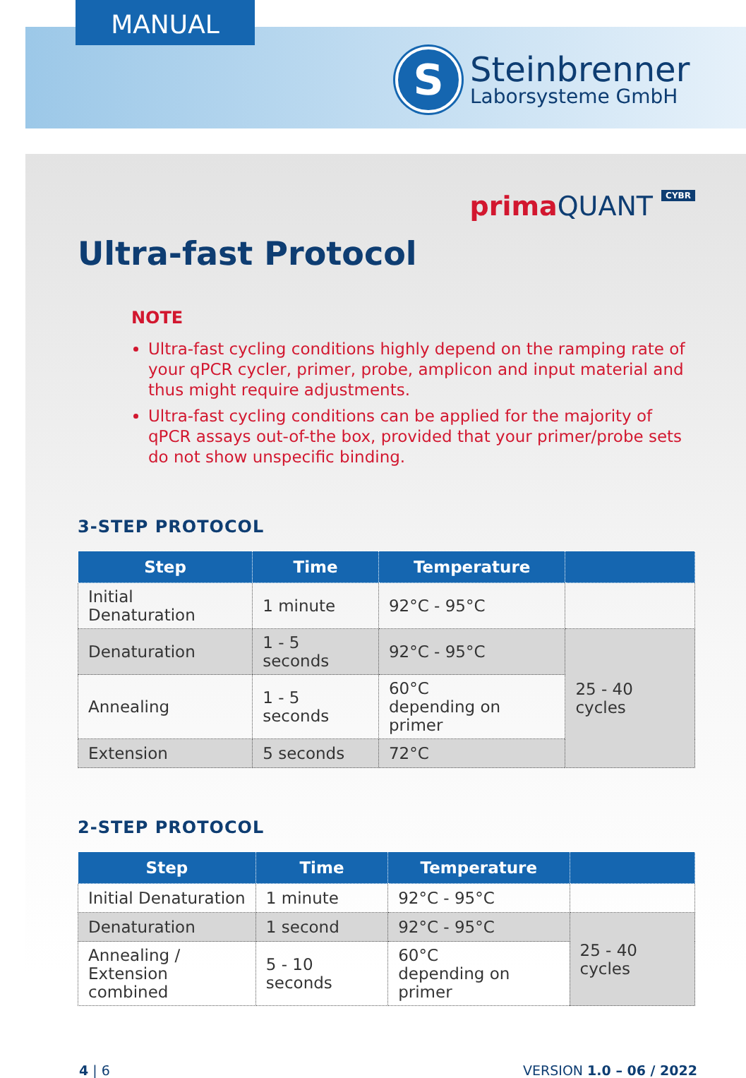MANUAL
S
Steinbrenner
Laborsysteme GmbH
prima QUANT CYBR
Ultra-fast Protocol
NOTE
Ultra-fast cycling conditions highly depend on the ramping rate of your qPCR cycler, primer, probe, amplicon and input material and thus might require adjustments.
Ultra-fast cycling conditions can be applied for the majority of qPCR assays out-of-the box, provided that your primer/probe sets do not show unspecific binding.
3-STEP PROTOCOL
| Step | Time | Temperature | |
| --- | --- | --- | --- |
| Initial Denaturation | 1 minute | 92°C - 95°C | |
| Denaturation | 1 - 5 seconds | 92°C - 95°C | 25 - 40 cycles |
| Annealing | 1 - 5 seconds | 60°C depending on primer | |
| Extension | 5 seconds | 72°C | |
2-STEP PROTOCOL
| Step | Time | Temperature | |
| --- | --- | --- | --- |
| Initial Denaturation | 1 minute | 92°C - 95°C | |
| Denaturation | 1 second | 92°C - 95°C | 25 - 40 cycles |
| Annealing / Extension combined | 5 - 10 seconds | 60°C depending on primer | |
4 | 6 VERSION 1.0 – 06 / 2022